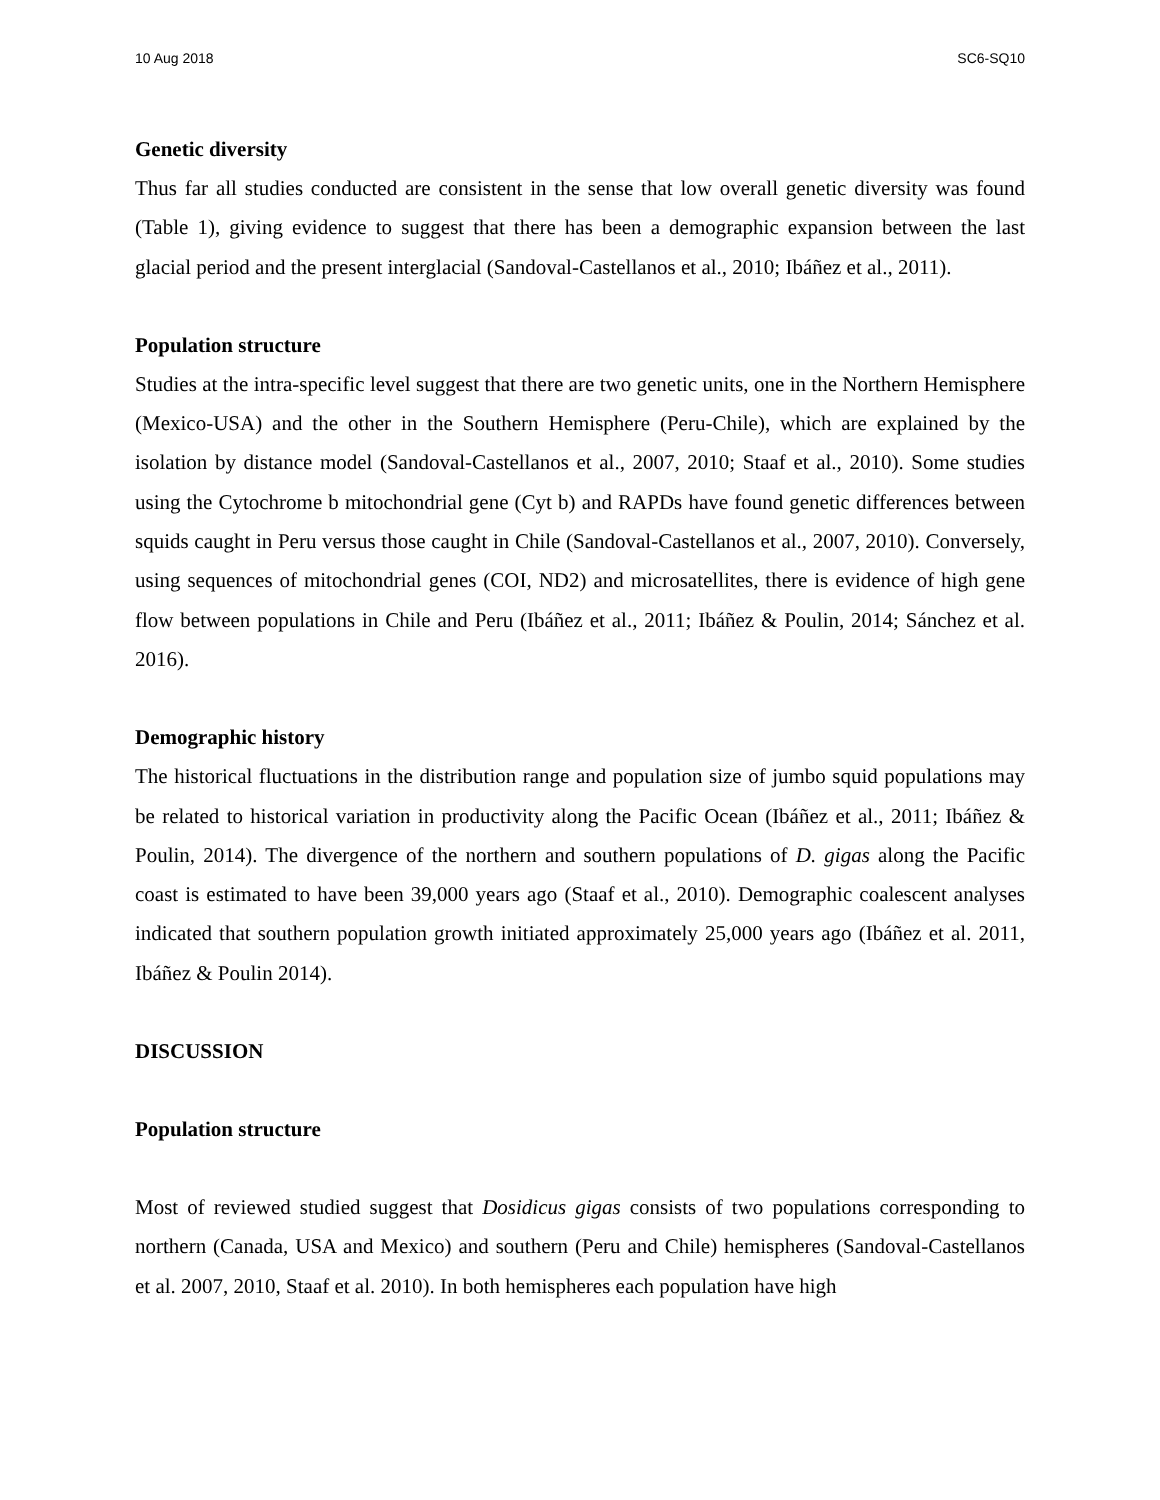10 Aug 2018 SC6-SQ10
Genetic diversity
Thus far all studies conducted are consistent in the sense that low overall genetic diversity was found (Table 1), giving evidence to suggest that there has been a demographic expansion between the last glacial period and the present interglacial (Sandoval-Castellanos et al., 2010; Ibáñez et al., 2011).
Population structure
Studies at the intra-specific level suggest that there are two genetic units, one in the Northern Hemisphere (Mexico-USA) and the other in the Southern Hemisphere (Peru-Chile), which are explained by the isolation by distance model (Sandoval-Castellanos et al., 2007, 2010; Staaf et al., 2010). Some studies using the Cytochrome b mitochondrial gene (Cyt b) and RAPDs have found genetic differences between squids caught in Peru versus those caught in Chile (Sandoval-Castellanos et al., 2007, 2010). Conversely, using sequences of mitochondrial genes (COI, ND2) and microsatellites, there is evidence of high gene flow between populations in Chile and Peru (Ibáñez et al., 2011; Ibáñez & Poulin, 2014; Sánchez et al. 2016).
Demographic history
The historical fluctuations in the distribution range and population size of jumbo squid populations may be related to historical variation in productivity along the Pacific Ocean (Ibáñez et al., 2011; Ibáñez & Poulin, 2014). The divergence of the northern and southern populations of D. gigas along the Pacific coast is estimated to have been 39,000 years ago (Staaf et al., 2010). Demographic coalescent analyses indicated that southern population growth initiated approximately 25,000 years ago (Ibáñez et al. 2011, Ibáñez & Poulin 2014).
DISCUSSION
Population structure
Most of reviewed studied suggest that Dosidicus gigas consists of two populations corresponding to northern (Canada, USA and Mexico) and southern (Peru and Chile) hemispheres (Sandoval-Castellanos et al. 2007, 2010, Staaf et al. 2010). In both hemispheres each population have high